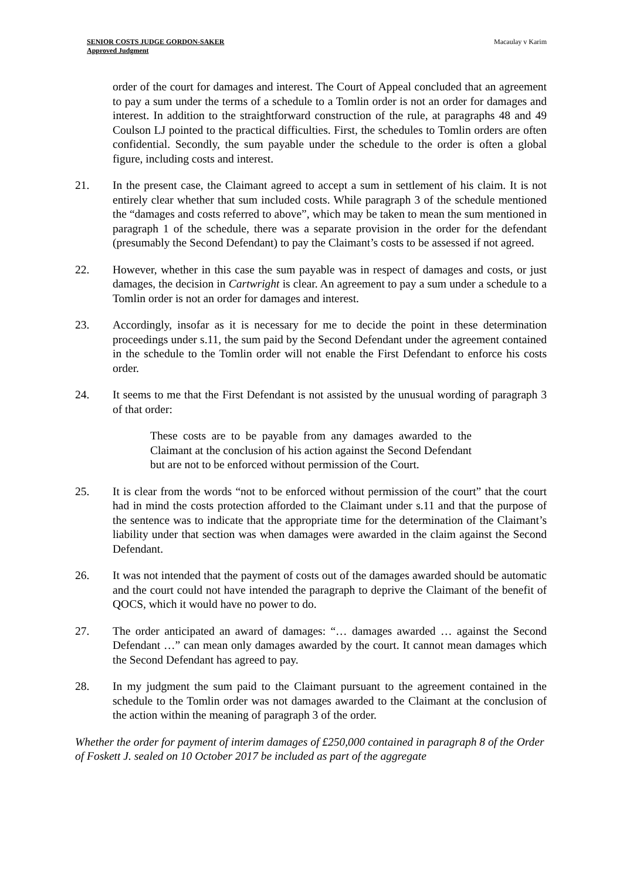SENIOR COSTS JUDGE GORDON-SAKER
Approved Judgment
Macaulay v Karim
order of the court for damages and interest. The Court of Appeal concluded that an agreement to pay a sum under the terms of a schedule to a Tomlin order is not an order for damages and interest. In addition to the straightforward construction of the rule, at paragraphs 48 and 49 Coulson LJ pointed to the practical difficulties. First, the schedules to Tomlin orders are often confidential. Secondly, the sum payable under the schedule to the order is often a global figure, including costs and interest.
21. In the present case, the Claimant agreed to accept a sum in settlement of his claim. It is not entirely clear whether that sum included costs. While paragraph 3 of the schedule mentioned the “damages and costs referred to above”, which may be taken to mean the sum mentioned in paragraph 1 of the schedule, there was a separate provision in the order for the defendant (presumably the Second Defendant) to pay the Claimant’s costs to be assessed if not agreed.
22. However, whether in this case the sum payable was in respect of damages and costs, or just damages, the decision in Cartwright is clear. An agreement to pay a sum under a schedule to a Tomlin order is not an order for damages and interest.
23. Accordingly, insofar as it is necessary for me to decide the point in these determination proceedings under s.11, the sum paid by the Second Defendant under the agreement contained in the schedule to the Tomlin order will not enable the First Defendant to enforce his costs order.
24. It seems to me that the First Defendant is not assisted by the unusual wording of paragraph 3 of that order:
These costs are to be payable from any damages awarded to the Claimant at the conclusion of his action against the Second Defendant but are not to be enforced without permission of the Court.
25. It is clear from the words “not to be enforced without permission of the court” that the court had in mind the costs protection afforded to the Claimant under s.11 and that the purpose of the sentence was to indicate that the appropriate time for the determination of the Claimant’s liability under that section was when damages were awarded in the claim against the Second Defendant.
26. It was not intended that the payment of costs out of the damages awarded should be automatic and the court could not have intended the paragraph to deprive the Claimant of the benefit of QOCS, which it would have no power to do.
27. The order anticipated an award of damages: “… damages awarded … against the Second Defendant …” can mean only damages awarded by the court. It cannot mean damages which the Second Defendant has agreed to pay.
28. In my judgment the sum paid to the Claimant pursuant to the agreement contained in the schedule to the Tomlin order was not damages awarded to the Claimant at the conclusion of the action within the meaning of paragraph 3 of the order.
Whether the order for payment of interim damages of £250,000 contained in paragraph 8 of the Order of Foskett J. sealed on 10 October 2017 be included as part of the aggregate